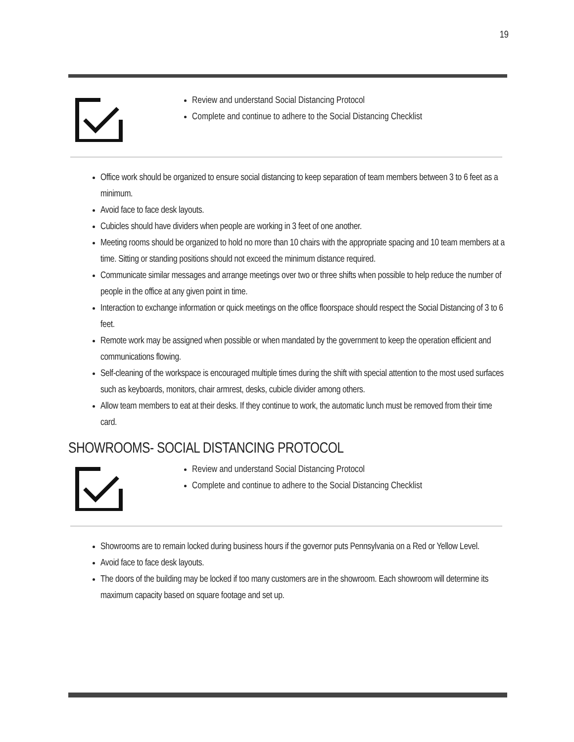19
Review and understand Social Distancing Protocol
Complete and continue to adhere to the Social Distancing Checklist
Office work should be organized to ensure social distancing to keep separation of team members between 3 to 6 feet as a minimum.
Avoid face to face desk layouts.
Cubicles should have dividers when people are working in 3 feet of one another.
Meeting rooms should be organized to hold no more than 10 chairs with the appropriate spacing and 10 team members at a time. Sitting or standing positions should not exceed the minimum distance required.
Communicate similar messages and arrange meetings over two or three shifts when possible to help reduce the number of people in the office at any given point in time.
Interaction to exchange information or quick meetings on the office floorspace should respect the Social Distancing of 3 to 6 feet.
Remote work may be assigned when possible or when mandated by the government to keep the operation efficient and communications flowing.
Self-cleaning of the workspace is encouraged multiple times during the shift with special attention to the most used surfaces such as keyboards, monitors, chair armrest, desks, cubicle divider among others.
Allow team members to eat at their desks. If they continue to work, the automatic lunch must be removed from their time card.
SHOWROOMS- SOCIAL DISTANCING PROTOCOL
Review and understand Social Distancing Protocol
Complete and continue to adhere to the Social Distancing Checklist
Showrooms are to remain locked during business hours if the governor puts Pennsylvania on a Red or Yellow Level.
Avoid face to face desk layouts.
The doors of the building may be locked if too many customers are in the showroom. Each showroom will determine its maximum capacity based on square footage and set up.